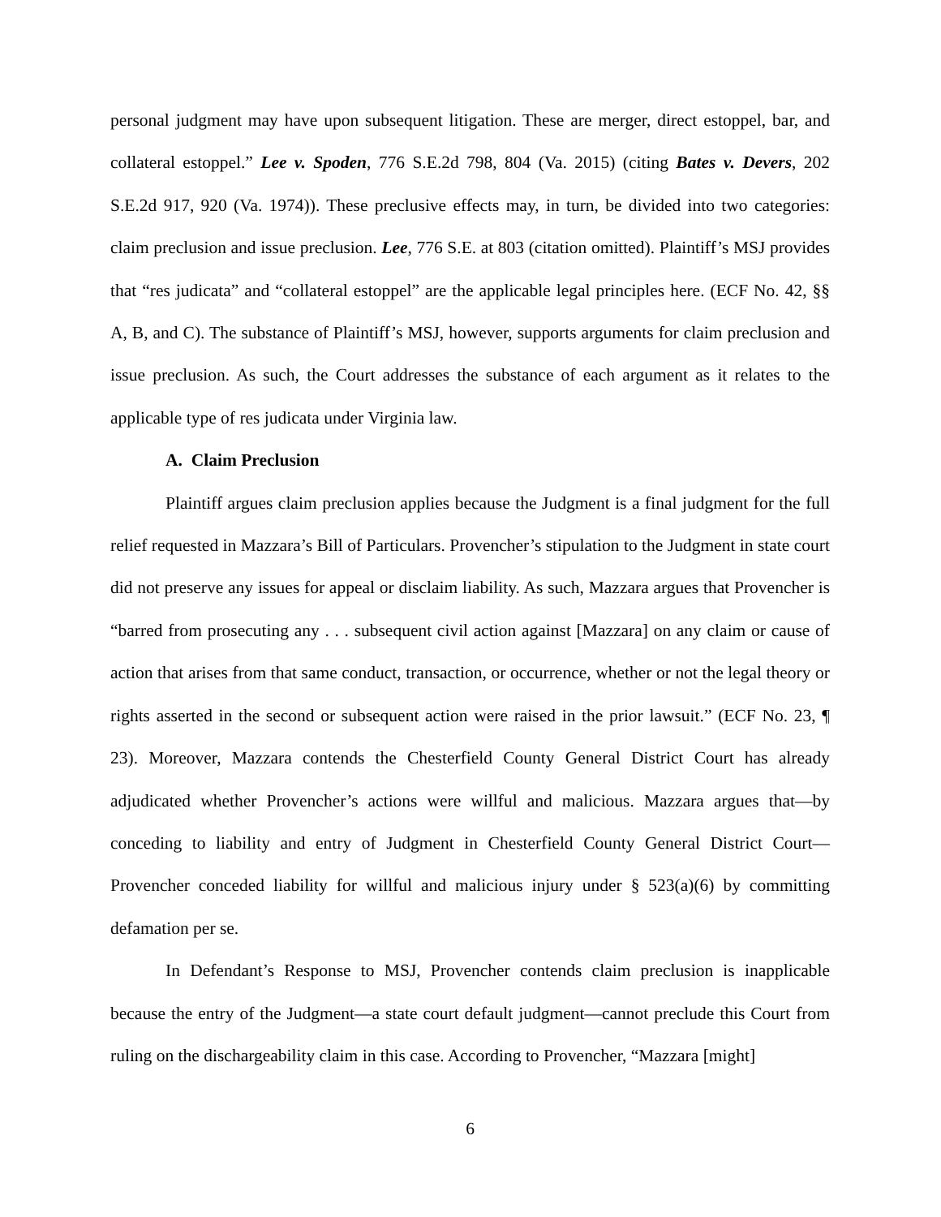personal judgment may have upon subsequent litigation. These are merger, direct estoppel, bar, and collateral estoppel.” Lee v. Spoden, 776 S.E.2d 798, 804 (Va. 2015) (citing Bates v. Devers, 202 S.E.2d 917, 920 (Va. 1974)). These preclusive effects may, in turn, be divided into two categories: claim preclusion and issue preclusion. Lee, 776 S.E. at 803 (citation omitted). Plaintiff’s MSJ provides that “res judicata” and “collateral estoppel” are the applicable legal principles here. (ECF No. 42, §§ A, B, and C). The substance of Plaintiff’s MSJ, however, supports arguments for claim preclusion and issue preclusion. As such, the Court addresses the substance of each argument as it relates to the applicable type of res judicata under Virginia law.
A. Claim Preclusion
Plaintiff argues claim preclusion applies because the Judgment is a final judgment for the full relief requested in Mazzara’s Bill of Particulars. Provencher’s stipulation to the Judgment in state court did not preserve any issues for appeal or disclaim liability. As such, Mazzara argues that Provencher is “barred from prosecuting any . . . subsequent civil action against [Mazzara] on any claim or cause of action that arises from that same conduct, transaction, or occurrence, whether or not the legal theory or rights asserted in the second or subsequent action were raised in the prior lawsuit.” (ECF No. 23, ¶ 23). Moreover, Mazzara contends the Chesterfield County General District Court has already adjudicated whether Provencher’s actions were willful and malicious. Mazzara argues that—by conceding to liability and entry of Judgment in Chesterfield County General District Court—Provencher conceded liability for willful and malicious injury under § 523(a)(6) by committing defamation per se.
In Defendant’s Response to MSJ, Provencher contends claim preclusion is inapplicable because the entry of the Judgment—a state court default judgment—cannot preclude this Court from ruling on the dischargeability claim in this case. According to Provencher, “Mazzara [might]
6